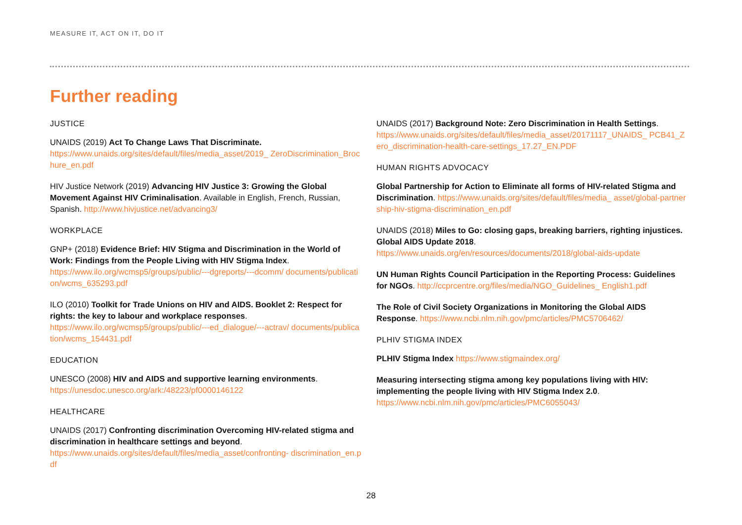MEASURE IT, ACT ON IT, DO IT
Further reading
JUSTICE
UNAIDS (2019) Act To Change Laws That Discriminate.
https://www.unaids.org/sites/default/files/media_asset/2019_ ZeroDiscrimination_Brochure_en.pdf
HIV Justice Network (2019) Advancing HIV Justice 3: Growing the Global Movement Against HIV Criminalisation. Available in English, French, Russian, Spanish. http://www.hivjustice.net/advancing3/
WORKPLACE
GNP+ (2018) Evidence Brief: HIV Stigma and Discrimination in the World of Work: Findings from the People Living with HIV Stigma Index.
https://www.ilo.org/wcmsp5/groups/public/---dgreports/---dcomm/ documents/publication/wcms_635293.pdf
ILO (2010) Toolkit for Trade Unions on HIV and AIDS. Booklet 2: Respect for rights: the key to labour and workplace responses.
https://www.ilo.org/wcmsp5/groups/public/---ed_dialogue/---actrav/ documents/publication/wcms_154431.pdf
EDUCATION
UNESCO (2008) HIV and AIDS and supportive learning environments.
https://unesdoc.unesco.org/ark:/48223/pf0000146122
HEALTHCARE
UNAIDS (2017) Confronting discrimination Overcoming HIV-related stigma and discrimination in healthcare settings and beyond.
https://www.unaids.org/sites/default/files/media_asset/confronting- discrimination_en.pdf
UNAIDS (2017) Background Note: Zero Discrimination in Health Settings.
https://www.unaids.org/sites/default/files/media_asset/20171117_UNAIDS_ PCB41_Zero_discrimination-health-care-settings_17.27_EN.PDF
HUMAN RIGHTS ADVOCACY
Global Partnership for Action to Eliminate all forms of HIV-related Stigma and Discrimination. https://www.unaids.org/sites/default/files/media_ asset/global-partnership-hiv-stigma-discrimination_en.pdf
UNAIDS (2018) Miles to Go: closing gaps, breaking barriers, righting injustices. Global AIDS Update 2018.
https://www.unaids.org/en/resources/documents/2018/global-aids-update
UN Human Rights Council Participation in the Reporting Process: Guidelines for NGOs. http://ccprcentre.org/files/media/NGO_Guidelines_ English1.pdf
The Role of Civil Society Organizations in Monitoring the Global AIDS Response. https://www.ncbi.nlm.nih.gov/pmc/articles/PMC5706462/
PLHIV STIGMA INDEX
PLHIV Stigma Index https://www.stigmaindex.org/
Measuring intersecting stigma among key populations living with HIV: implementing the people living with HIV Stigma Index 2.0.
https://www.ncbi.nlm.nih.gov/pmc/articles/PMC6055043/
28